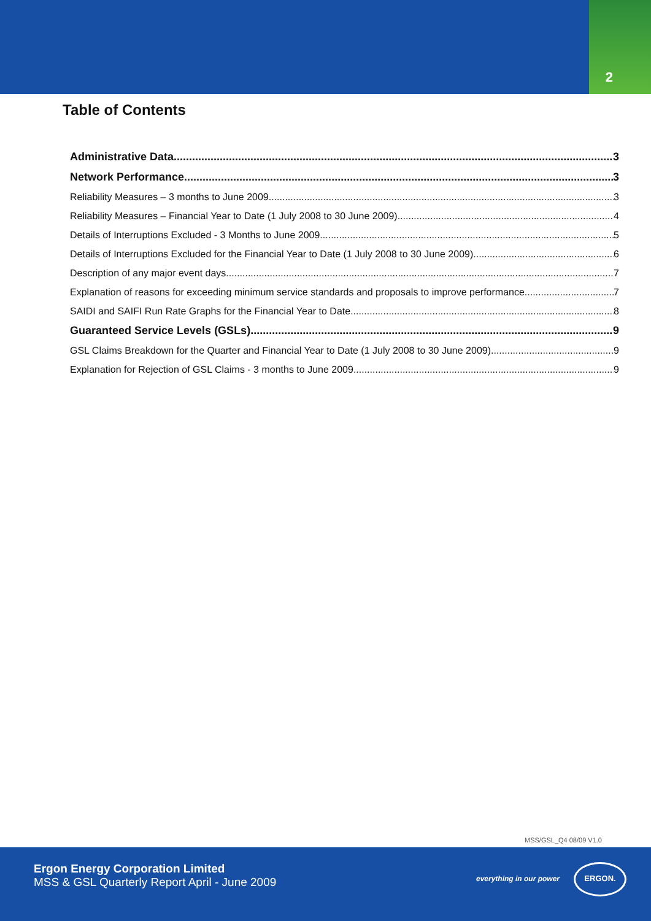2
Table of Contents
Administrative Data 3
Network Performance 3
Reliability Measures – 3 months to June 2009 3
Reliability Measures – Financial Year to Date (1 July 2008 to 30 June 2009) 4
Details of Interruptions Excluded - 3 Months to June 2009 5
Details of Interruptions Excluded for the Financial Year to Date (1 July 2008 to 30 June 2009) 6
Description of any major event days 7
Explanation of reasons for exceeding minimum service standards and proposals to improve performance 7
SAIDI and SAIFI Run Rate Graphs for the Financial Year to Date 8
Guaranteed Service Levels (GSLs) 9
GSL Claims Breakdown for the Quarter and Financial Year to Date (1 July 2008 to 30 June 2009) 9
Explanation for Rejection of GSL Claims - 3 months to June 2009 9
MSS/GSL_Q4 08/09 V1.0
Ergon Energy Corporation Limited
MSS & GSL Quarterly Report April - June 2009
everything in our power
ERGON.